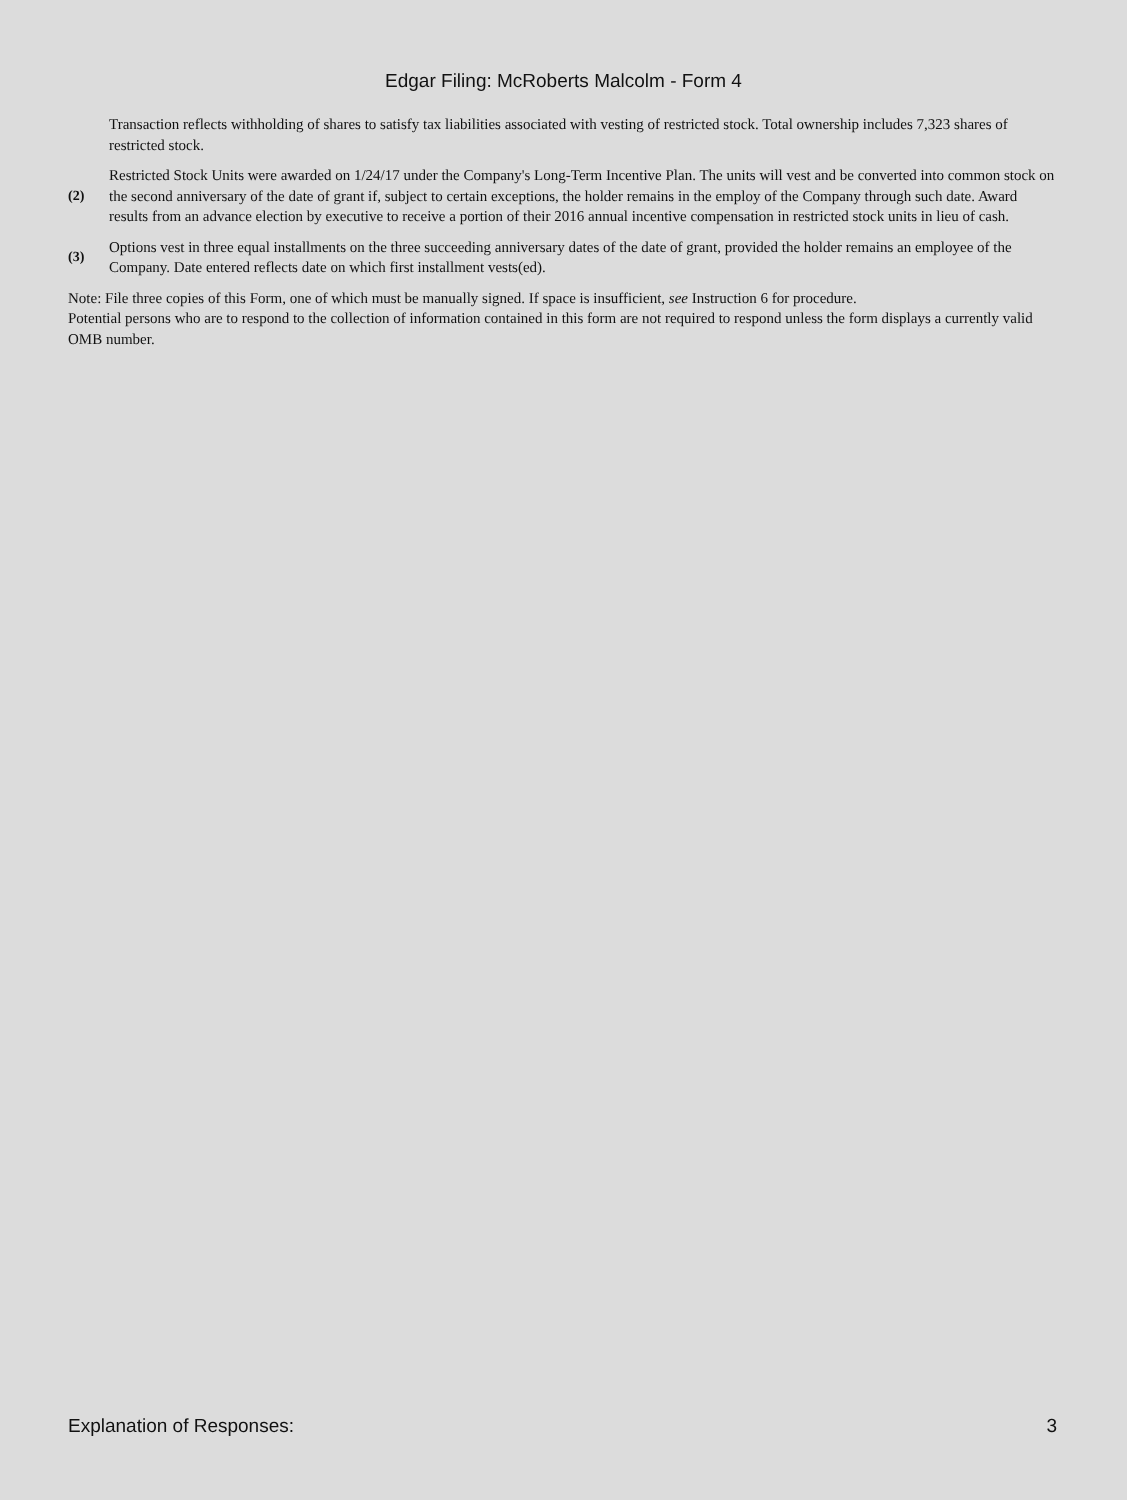Edgar Filing: McRoberts Malcolm - Form 4
Transaction reflects withholding of shares to satisfy tax liabilities associated with vesting of restricted stock. Total ownership includes 7,323 shares of restricted stock.
(2)
Restricted Stock Units were awarded on 1/24/17 under the Company's Long-Term Incentive Plan. The units will vest and be converted into common stock on the second anniversary of the date of grant if, subject to certain exceptions, the holder remains in the employ of the Company through such date. Award results from an advance election by executive to receive a portion of their 2016 annual incentive compensation in restricted stock units in lieu of cash.
(3)
Options vest in three equal installments on the three succeeding anniversary dates of the date of grant, provided the holder remains an employee of the Company. Date entered reflects date on which first installment vests(ed).
Note: File three copies of this Form, one of which must be manually signed. If space is insufficient, see Instruction 6 for procedure.
Potential persons who are to respond to the collection of information contained in this form are not required to respond unless the form displays a currently valid OMB number.
Explanation of Responses: 3